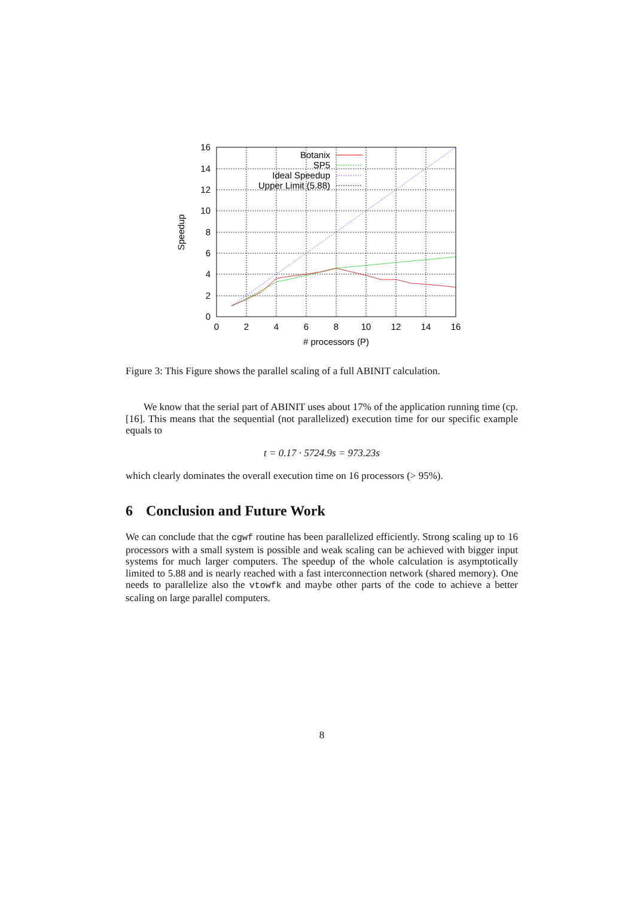0
2
4
6
8
10
12
14
16
Botanix
SP5
Ideal Speedup
Upper Limit (5.88)
0
2
4
6
8
10
12
14
16
# processors (P)
Speedup
Figure 3: This Figure shows the parallel scaling of a full ABINIT calculation.
We know that the serial part of ABINIT uses about 17% of the application running time (cp. [16]. This means that the sequential (not parallelized) execution time for our specific example equals to
t = 0.17 · 5724.9s = 973.23s
which clearly dominates the overall execution time on 16 processors (> 95%).
6 Conclusion and Future Work
We can conclude that the cgwf routine has been parallelized efficiently. Strong scaling up to 16 processors with a small system is possible and weak scaling can be achieved with bigger input systems for much larger computers. The speedup of the whole calculation is asymptotically limited to 5.88 and is nearly reached with a fast interconnection network (shared memory). One needs to parallelize also the vtowfk and maybe other parts of the code to achieve a better scaling on large parallel computers.
8